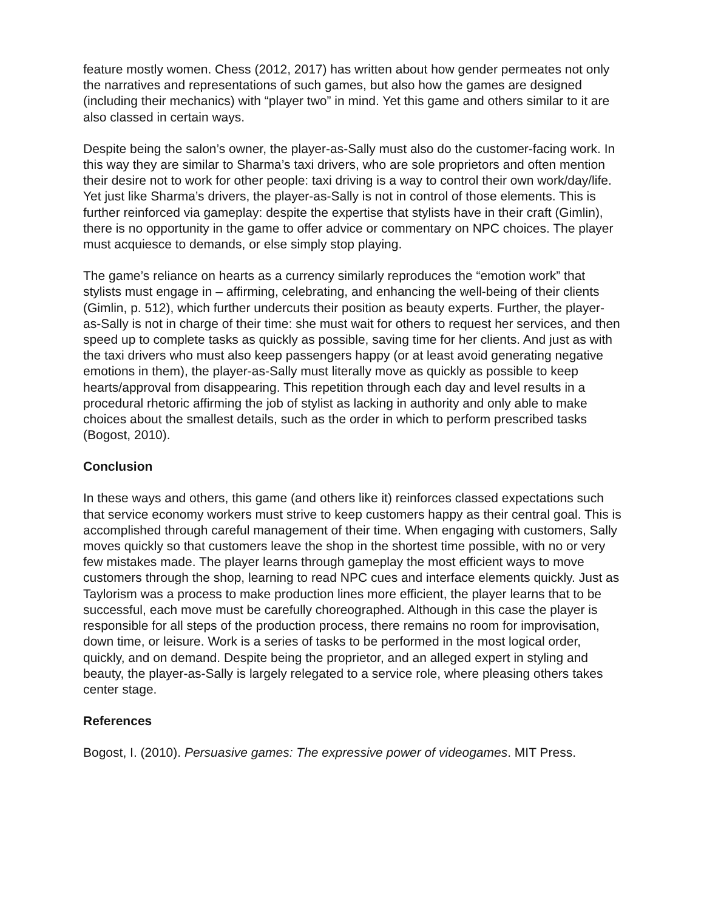feature mostly women. Chess (2012, 2017) has written about how gender permeates not only the narratives and representations of such games, but also how the games are designed (including their mechanics) with “player two” in mind. Yet this game and others similar to it are also classed in certain ways.
Despite being the salon’s owner, the player-as-Sally must also do the customer-facing work. In this way they are similar to Sharma’s taxi drivers, who are sole proprietors and often mention their desire not to work for other people: taxi driving is a way to control their own work/day/life. Yet just like Sharma’s drivers, the player-as-Sally is not in control of those elements. This is further reinforced via gameplay: despite the expertise that stylists have in their craft (Gimlin), there is no opportunity in the game to offer advice or commentary on NPC choices. The player must acquiesce to demands, or else simply stop playing.
The game’s reliance on hearts as a currency similarly reproduces the “emotion work” that stylists must engage in – affirming, celebrating, and enhancing the well-being of their clients (Gimlin, p. 512), which further undercuts their position as beauty experts. Further, the player-as-Sally is not in charge of their time: she must wait for others to request her services, and then speed up to complete tasks as quickly as possible, saving time for her clients. And just as with the taxi drivers who must also keep passengers happy (or at least avoid generating negative emotions in them), the player-as-Sally must literally move as quickly as possible to keep hearts/approval from disappearing. This repetition through each day and level results in a procedural rhetoric affirming the job of stylist as lacking in authority and only able to make choices about the smallest details, such as the order in which to perform prescribed tasks (Bogost, 2010).
Conclusion
In these ways and others, this game (and others like it) reinforces classed expectations such that service economy workers must strive to keep customers happy as their central goal. This is accomplished through careful management of their time. When engaging with customers, Sally moves quickly so that customers leave the shop in the shortest time possible, with no or very few mistakes made. The player learns through gameplay the most efficient ways to move customers through the shop, learning to read NPC cues and interface elements quickly. Just as Taylorism was a process to make production lines more efficient, the player learns that to be successful, each move must be carefully choreographed. Although in this case the player is responsible for all steps of the production process, there remains no room for improvisation, down time, or leisure. Work is a series of tasks to be performed in the most logical order, quickly, and on demand. Despite being the proprietor, and an alleged expert in styling and beauty, the player-as-Sally is largely relegated to a service role, where pleasing others takes center stage.
References
Bogost, I. (2010). Persuasive games: The expressive power of videogames. MIT Press.